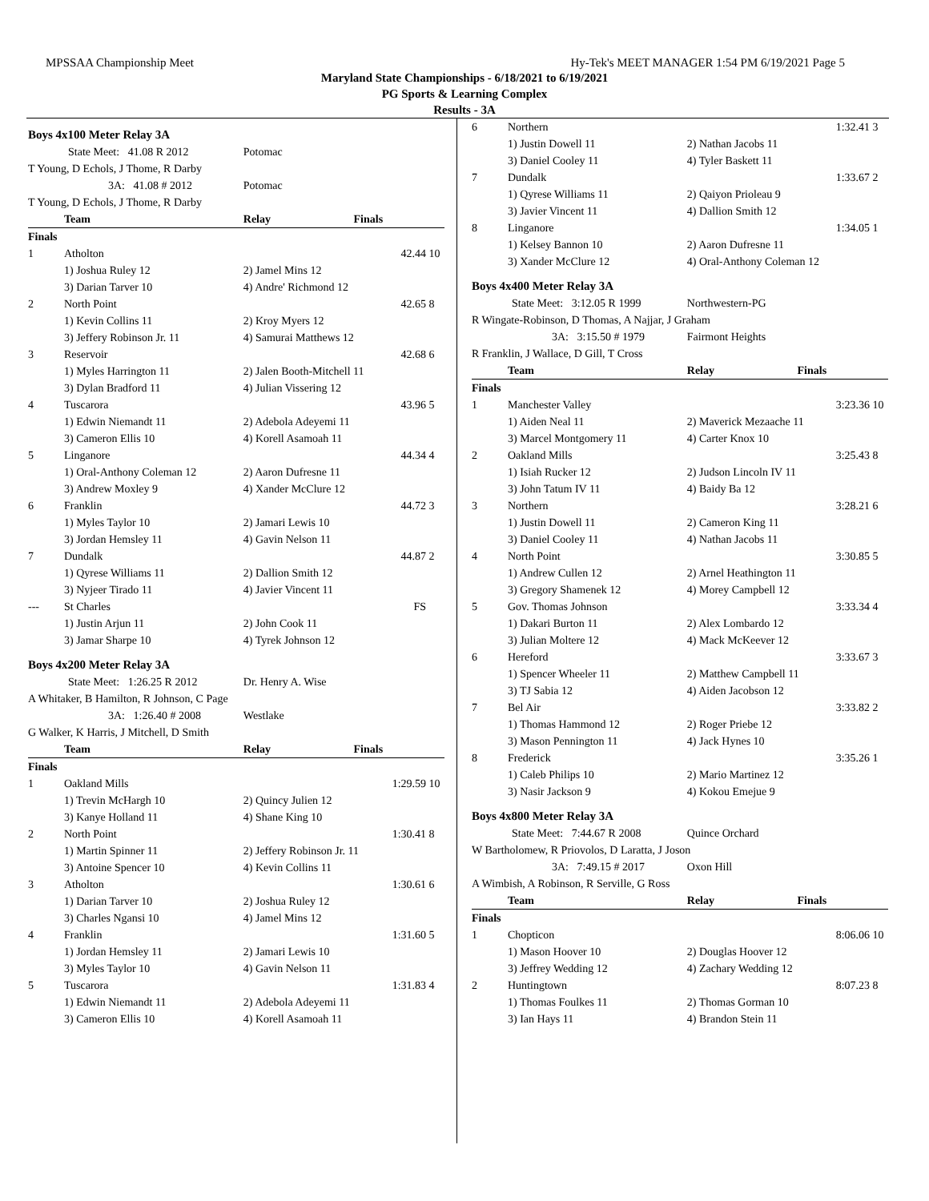MPSSAA Championship Meet Hy-Tek's MEET MANAGER 1:54 PM 6/19/2021 Page 5
Maryland State Championships - 6/18/2021 to 6/19/2021
PG Sports & Learning Complex
Results - 3A
| Boys 4x100 Meter Relay 3A | | | |
| State Meet: 41.08 R 2012 | | Potomac | |
| T Young, D Echols, J Thome, R Darby | | | |
| 3A: 41.08 # 2012 | | Potomac | |
| T Young, D Echols, J Thome, R Darby | | | |
| | Team | Relay Finals | |
| Finals | | | |
| 1 | Atholton | 42.44 | 10 |
| | 1) Joshua Ruley 12 | 2) Jamel Mins 12 | |
| | 3) Darian Tarver 10 | 4) Andre' Richmond 12 | |
| 2 | North Point | 42.65 | 8 |
| | 1) Kevin Collins 11 | 2) Kroy Myers 12 | |
| | 3) Jeffery Robinson Jr. 11 | 4) Samurai Matthews 12 | |
| 3 | Reservoir | 42.68 | 6 |
| | 1) Myles Harrington 11 | 2) Jalen Booth-Mitchell 11 | |
| | 3) Dylan Bradford 11 | 4) Julian Vissering 12 | |
| 4 | Tuscarora | 43.96 | 5 |
| | 1) Edwin Niemandt 11 | 2) Adebola Adeyemi 11 | |
| | 3) Cameron Ellis 10 | 4) Korell Asamoah 11 | |
| 5 | Linganore | 44.34 | 4 |
| | 1) Oral-Anthony Coleman 12 | 2) Aaron Dufresne 11 | |
| | 3) Andrew Moxley 9 | 4) Xander McClure 12 | |
| 6 | Franklin | 44.72 | 3 |
| | 1) Myles Taylor 10 | 2) Jamari Lewis 10 | |
| | 3) Jordan Hemsley 11 | 4) Gavin Nelson 11 | |
| 7 | Dundalk | 44.87 | 2 |
| | 1) Qyrese Williams 11 | 2) Dallion Smith 12 | |
| | 3) Nyjeer Tirado 11 | 4) Javier Vincent 11 | |
| --- | St Charles | FS | |
| | 1) Justin Arjun 11 | 2) John Cook 11 | |
| | 3) Jamar Sharpe 10 | 4) Tyrek Johnson 12 | |
| Boys 4x200 Meter Relay 3A | | | |
| State Meet: 1:26.25 R 2012 | | Dr. Henry A. Wise | |
| A Whitaker, B Hamilton, R Johnson, C Page | | | |
| 3A: 1:26.40 # 2008 | | Westlake | |
| G Walker, K Harris, J Mitchell, D Smith | | | |
| | Team | Relay Finals | |
| Finals | | | |
| 1 | Oakland Mills | 1:29.59 | 10 |
| | 1) Trevin McHargh 10 | 2) Quincy Julien 12 | |
| | 3) Kanye Holland 11 | 4) Shane King 10 | |
| 2 | North Point | 1:30.41 | 8 |
| | 1) Martin Spinner 11 | 2) Jeffery Robinson Jr. 11 | |
| | 3) Antoine Spencer 10 | 4) Kevin Collins 11 | |
| 3 | Atholton | 1:30.61 | 6 |
| | 1) Darian Tarver 10 | 2) Joshua Ruley 12 | |
| | 3) Charles Ngansi 10 | 4) Jamel Mins 12 | |
| 4 | Franklin | 1:31.60 | 5 |
| | 1) Jordan Hemsley 11 | 2) Jamari Lewis 10 | |
| | 3) Myles Taylor 10 | 4) Gavin Nelson 11 | |
| 5 | Tuscarora | 1:31.83 | 4 |
| | 1) Edwin Niemandt 11 | 2) Adebola Adeyemi 11 | |
| | 3) Cameron Ellis 10 | 4) Korell Asamoah 11 | |
| 6 | Northern | 1:32.41 | 3 |
| | 1) Justin Dowell 11 | 2) Nathan Jacobs 11 | |
| | 3) Daniel Cooley 11 | 4) Tyler Baskett 11 | |
| 7 | Dundalk | 1:33.67 | 2 |
| | 1) Qyrese Williams 11 | 2) Qaiyon Prioleau 9 | |
| | 3) Javier Vincent 11 | 4) Dallion Smith 12 | |
| 8 | Linganore | 1:34.05 | 1 |
| | 1) Kelsey Bannon 10 | 2) Aaron Dufresne 11 | |
| | 3) Xander McClure 12 | 4) Oral-Anthony Coleman 12 | |
| Boys 4x400 Meter Relay 3A | | | |
| State Meet: 3:12.05 R 1999 | | Northwestern-PG | |
| R Wingate-Robinson, D Thomas, A Najjar, J Graham | | | |
| 3A: 3:15.50 # 1979 | | Fairmont Heights | |
| R Franklin, J Wallace, D Gill, T Cross | | | |
| | Team | Relay Finals | |
| Finals | | | |
| 1 | Manchester Valley | 3:23.36 | 10 |
| | 1) Aiden Neal 11 | 2) Maverick Mezaache 11 | |
| | 3) Marcel Montgomery 11 | 4) Carter Knox 10 | |
| 2 | Oakland Mills | 3:25.43 | 8 |
| | 1) Isiah Rucker 12 | 2) Judson Lincoln IV 11 | |
| | 3) John Tatum IV 11 | 4) Baidy Ba 12 | |
| 3 | Northern | 3:28.21 | 6 |
| | 1) Justin Dowell 11 | 2) Cameron King 11 | |
| | 3) Daniel Cooley 11 | 4) Nathan Jacobs 11 | |
| 4 | North Point | 3:30.85 | 5 |
| | 1) Andrew Cullen 12 | 2) Arnel Heathington 11 | |
| | 3) Gregory Shamenek 12 | 4) Morey Campbell 12 | |
| 5 | Gov. Thomas Johnson | 3:33.34 | 4 |
| | 1) Dakari Burton 11 | 2) Alex Lombardo 12 | |
| | 3) Julian Moltere 12 | 4) Mack McKeever 12 | |
| 6 | Hereford | 3:33.67 | 3 |
| | 1) Spencer Wheeler 11 | 2) Matthew Campbell 11 | |
| | 3) TJ Sabia 12 | 4) Aiden Jacobson 12 | |
| 7 | Bel Air | 3:33.82 | 2 |
| | 1) Thomas Hammond 12 | 2) Roger Priebe 12 | |
| | 3) Mason Pennington 11 | 4) Jack Hynes 10 | |
| 8 | Frederick | 3:35.26 | 1 |
| | 1) Caleb Philips 10 | 2) Mario Martinez 12 | |
| | 3) Nasir Jackson 9 | 4) Kokou Emejue 9 | |
| Boys 4x800 Meter Relay 3A | | | |
| State Meet: 7:44.67 R 2008 | | Quince Orchard | |
| W Bartholomew, R Priovolos, D Laratta, J Joson | | | |
| 3A: 7:49.15 # 2017 | | Oxon Hill | |
| A Wimbish, A Robinson, R Serville, G Ross | | | |
| | Team | Relay Finals | |
| Finals | | | |
| 1 | Chopticon | 8:06.06 | 10 |
| | 1) Mason Hoover 10 | 2) Douglas Hoover 12 | |
| | 3) Jeffrey Wedding 12 | 4) Zachary Wedding 12 | |
| 2 | Huntingtown | 8:07.23 | 8 |
| | 1) Thomas Foulkes 11 | 2) Thomas Gorman 10 | |
| | 3) Ian Hays 11 | 4) Brandon Stein 11 | |